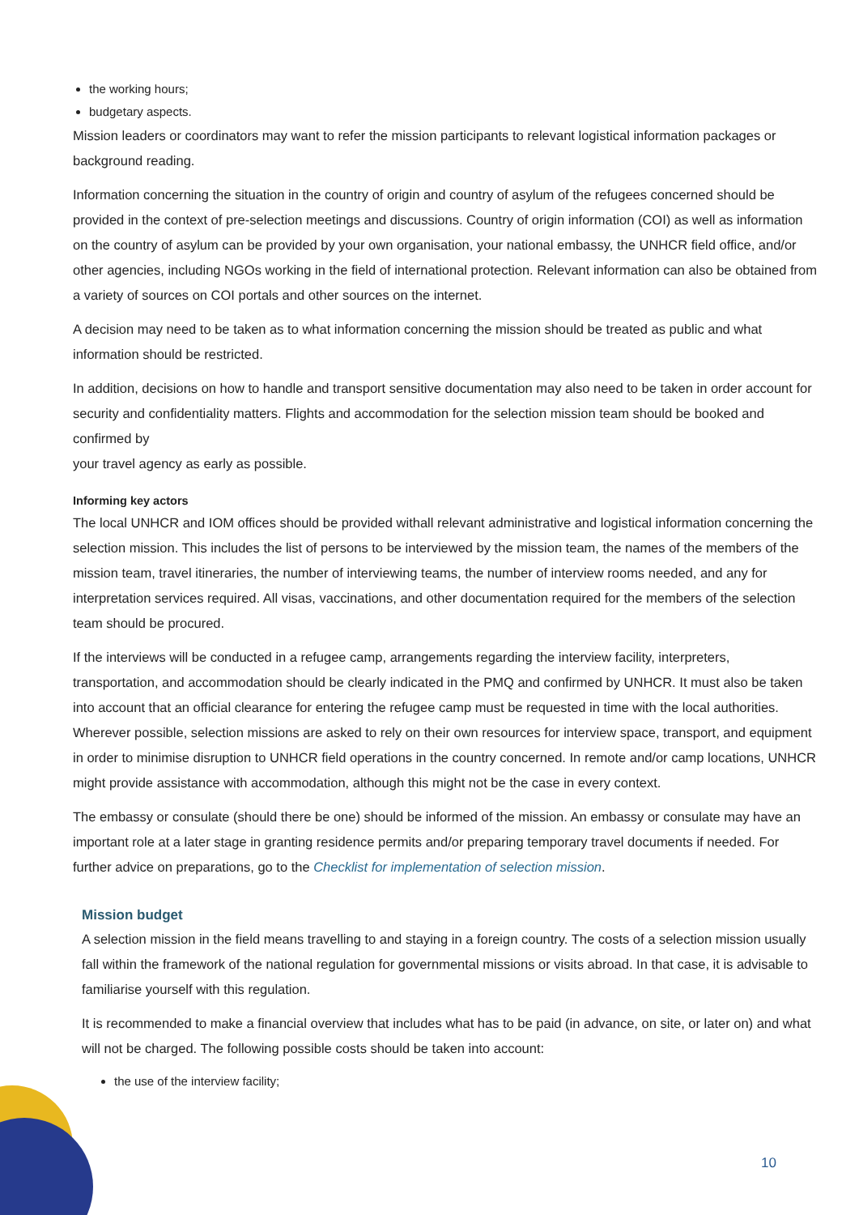the working hours;
budgetary aspects.
Mission leaders or coordinators may want to refer the mission participants to relevant logistical information packages or background reading.
Information concerning the situation in the country of origin and country of asylum of the refugees concerned should be provided in the context of pre-selection meetings and discussions. Country of origin information (COI) as well as information on the country of asylum can be provided by your own organisation, your national embassy, the UNHCR field office, and/or other agencies, including NGOs working in the field of international protection. Relevant information can also be obtained from a variety of sources on COI portals and other sources on the internet.
A decision may need to be taken as to what information concerning the mission should be treated as public and what information should be restricted.
In addition, decisions on how to handle and transport sensitive documentation may also need to be taken in order account for security and confidentiality matters. Flights and accommodation for the selection mission team should be booked and confirmed by
your travel agency as early as possible.
Informing key actors
The local UNHCR and IOM offices should be provided withall relevant administrative and logistical information concerning the selection mission. This includes the list of persons to be interviewed by the mission team, the names of the members of the mission team, travel itineraries, the number of interviewing teams, the number of interview rooms needed, and any for interpretation services required. All visas, vaccinations, and other documentation required for the members of the selection team should be procured.
If the interviews will be conducted in a refugee camp, arrangements regarding the interview facility, interpreters, transportation, and accommodation should be clearly indicated in the PMQ and confirmed by UNHCR. It must also be taken into account that an official clearance for entering the refugee camp must be requested in time with the local authorities. Wherever possible, selection missions are asked to rely on their own resources for interview space, transport, and equipment in order to minimise disruption to UNHCR field operations in the country concerned. In remote and/or camp locations, UNHCR might provide assistance with accommodation, although this might not be the case in every context.
The embassy or consulate (should there be one) should be informed of the mission. An embassy or consulate may have an important role at a later stage in granting residence permits and/or preparing temporary travel documents if needed. For further advice on preparations, go to the Checklist for implementation of selection mission.
Mission budget
A selection mission in the field means travelling to and staying in a foreign country. The costs of a selection mission usually fall within the framework of the national regulation for governmental missions or visits abroad. In that case, it is advisable to familiarise yourself with this regulation.
It is recommended to make a financial overview that includes what has to be paid (in advance, on site, or later on) and what will not be charged. The following possible costs should be taken into account:
the use of the interview facility;
10